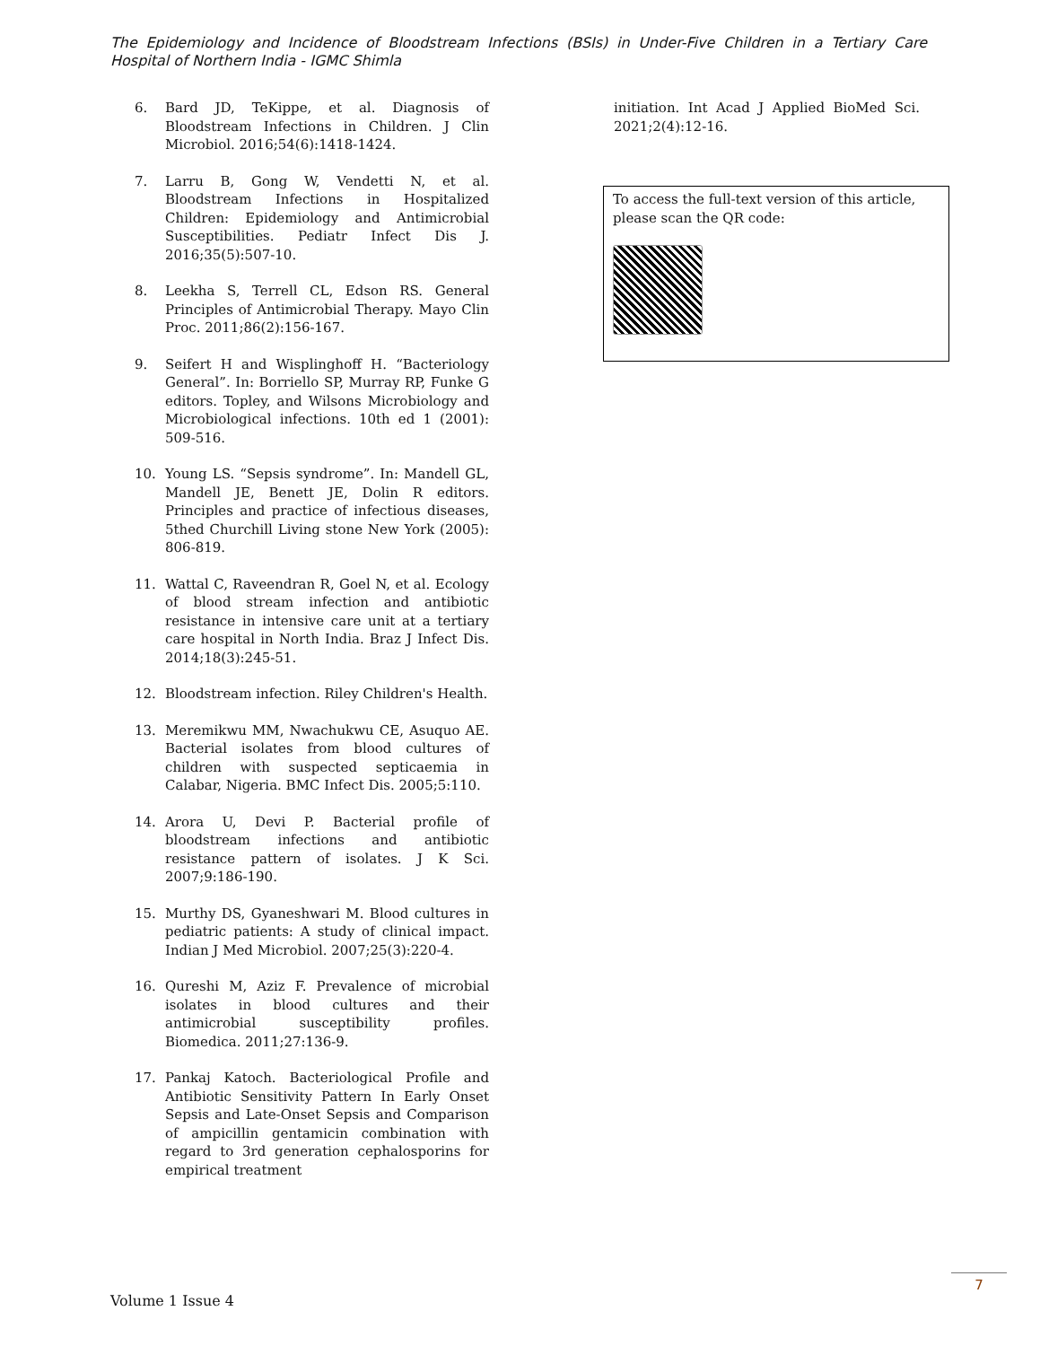The Epidemiology and Incidence of Bloodstream Infections (BSIs) in Under-Five Children in a Tertiary Care Hospital of Northern India - IGMC Shimla
6. Bard JD, TeKippe, et al. Diagnosis of Bloodstream Infections in Children. J Clin Microbiol. 2016;54(6):1418-1424.
7. Larru B, Gong W, Vendetti N, et al. Bloodstream Infections in Hospitalized Children: Epidemiology and Antimicrobial Susceptibilities. Pediatr Infect Dis J. 2016;35(5):507-10.
8. Leekha S, Terrell CL, Edson RS. General Principles of Antimicrobial Therapy. Mayo Clin Proc. 2011;86(2):156-167.
9. Seifert H and Wisplinghoff H. “Bacteriology General”. In: Borriello SP, Murray RP, Funke G editors. Topley, and Wilsons Microbiology and Microbiological infections. 10th ed 1 (2001): 509-516.
10. Young LS. “Sepsis syndrome”. In: Mandell GL, Mandell JE, Benett JE, Dolin R editors. Principles and practice of infectious diseases, 5thed Churchill Living stone New York (2005): 806-819.
11. Wattal C, Raveendran R, Goel N, et al. Ecology of blood stream infection and antibiotic resistance in intensive care unit at a tertiary care hospital in North India. Braz J Infect Dis. 2014;18(3):245-51.
12. Bloodstream infection. Riley Children's Health.
13. Meremikwu MM, Nwachukwu CE, Asuquo AE. Bacterial isolates from blood cultures of children with suspected septicaemia in Calabar, Nigeria. BMC Infect Dis. 2005;5:110.
14. Arora U, Devi P. Bacterial profile of bloodstream infections and antibiotic resistance pattern of isolates. J K Sci. 2007;9:186-190.
15. Murthy DS, Gyaneshwari M. Blood cultures in pediatric patients: A study of clinical impact. Indian J Med Microbiol. 2007;25(3):220-4.
16. Qureshi M, Aziz F. Prevalence of microbial isolates in blood cultures and their antimicrobial susceptibility profiles. Biomedica. 2011;27:136-9.
17. Pankaj Katoch. Bacteriological Profile and Antibiotic Sensitivity Pattern In Early Onset Sepsis and Late-Onset Sepsis and Comparison of ampicillin gentamicin combination with regard to 3rd generation cephalosporins for empirical treatment
initiation. Int Acad J Applied BioMed Sci. 2021;2(4):12-16.
To access the full-text version of this article, please scan the QR code:
Volume 1 Issue 4
7